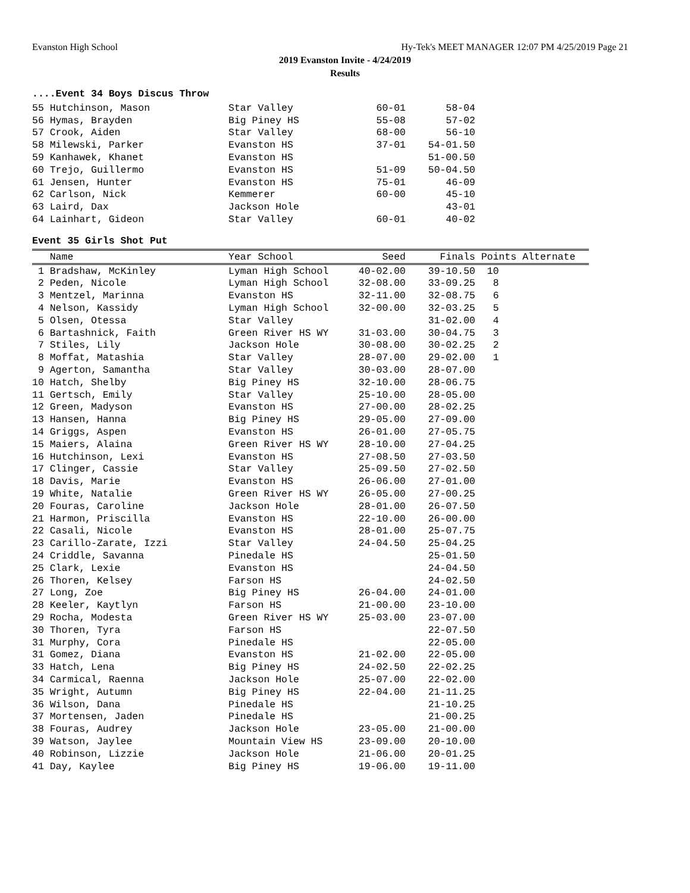Evanston High School Hy-Tek's MEET MANAGER 12:07 PM 4/25/2019 Page 21
2019 Evanston Invite - 4/24/2019
Results
....Event 34 Boys Discus Throw
| 55 Hutchinson, Mason | Star Valley | 60-01 | 58-04 |
| 56 Hymas, Brayden | Big Piney HS | 55-08 | 57-02 |
| 57 Crook, Aiden | Star Valley | 68-00 | 56-10 |
| 58 Milewski, Parker | Evanston HS | 37-01 | 54-01.50 |
| 59 Kanhawek, Khanet | Evanston HS | | 51-00.50 |
| 60 Trejo, Guillermo | Evanston HS | 51-09 | 50-04.50 |
| 61 Jensen, Hunter | Evanston HS | 75-01 | 46-09 |
| 62 Carlson, Nick | Kemmerer | 60-00 | 45-10 |
| 63 Laird, Dax | Jackson Hole | | 43-01 |
| 64 Lainhart, Gideon | Star Valley | 60-01 | 40-02 |
Event 35 Girls Shot Put
| Name | Year School | Seed | Finals | Points Alternate |
| --- | --- | --- | --- | --- |
| 1 Bradshaw, McKinley | Lyman High School | 40-02.00 | 39-10.50 | 10 |
| 2 Peden, Nicole | Lyman High School | 32-08.00 | 33-09.25 | 8 |
| 3 Mentzel, Marinna | Evanston HS | 32-11.00 | 32-08.75 | 6 |
| 4 Nelson, Kassidy | Lyman High School | 32-00.00 | 32-03.25 | 5 |
| 5 Olsen, Otessa | Star Valley | | 31-02.00 | 4 |
| 6 Bartashnick, Faith | Green River HS WY | 31-03.00 | 30-04.75 | 3 |
| 7 Stiles, Lily | Jackson Hole | 30-08.00 | 30-02.25 | 2 |
| 8 Moffat, Matashia | Star Valley | 28-07.00 | 29-02.00 | 1 |
| 9 Agerton, Samantha | Star Valley | 30-03.00 | 28-07.00 | |
| 10 Hatch, Shelby | Big Piney HS | 32-10.00 | 28-06.75 | |
| 11 Gertsch, Emily | Star Valley | 25-10.00 | 28-05.00 | |
| 12 Green, Madyson | Evanston HS | 27-00.00 | 28-02.25 | |
| 13 Hansen, Hanna | Big Piney HS | 29-05.00 | 27-09.00 | |
| 14 Griggs, Aspen | Evanston HS | 26-01.00 | 27-05.75 | |
| 15 Maiers, Alaina | Green River HS WY | 28-10.00 | 27-04.25 | |
| 16 Hutchinson, Lexi | Evanston HS | 27-08.50 | 27-03.50 | |
| 17 Clinger, Cassie | Star Valley | 25-09.50 | 27-02.50 | |
| 18 Davis, Marie | Evanston HS | 26-06.00 | 27-01.00 | |
| 19 White, Natalie | Green River HS WY | 26-05.00 | 27-00.25 | |
| 20 Fouras, Caroline | Jackson Hole | 28-01.00 | 26-07.50 | |
| 21 Harmon, Priscilla | Evanston HS | 22-10.00 | 26-00.00 | |
| 22 Casali, Nicole | Evanston HS | 28-01.00 | 25-07.75 | |
| 23 Carillo-Zarate, Izzi | Star Valley | 24-04.50 | 25-04.25 | |
| 24 Criddle, Savanna | Pinedale HS | | 25-01.50 | |
| 25 Clark, Lexie | Evanston HS | | 24-04.50 | |
| 26 Thoren, Kelsey | Farson HS | | 24-02.50 | |
| 27 Long, Zoe | Big Piney HS | 26-04.00 | 24-01.00 | |
| 28 Keeler, Kaytlyn | Farson HS | 21-00.00 | 23-10.00 | |
| 29 Rocha, Modesta | Green River HS WY | 25-03.00 | 23-07.00 | |
| 30 Thoren, Tyra | Farson HS | | 22-07.50 | |
| 31 Murphy, Cora | Pinedale HS | | 22-05.00 | |
| 31 Gomez, Diana | Evanston HS | 21-02.00 | 22-05.00 | |
| 33 Hatch, Lena | Big Piney HS | 24-02.50 | 22-02.25 | |
| 34 Carmical, Raenna | Jackson Hole | 25-07.00 | 22-02.00 | |
| 35 Wright, Autumn | Big Piney HS | 22-04.00 | 21-11.25 | |
| 36 Wilson, Dana | Pinedale HS | | 21-10.25 | |
| 37 Mortensen, Jaden | Pinedale HS | | 21-00.25 | |
| 38 Fouras, Audrey | Jackson Hole | 23-05.00 | 21-00.00 | |
| 39 Watson, Jaylee | Mountain View HS | 23-09.00 | 20-10.00 | |
| 40 Robinson, Lizzie | Jackson Hole | 21-06.00 | 20-01.25 | |
| 41 Day, Kaylee | Big Piney HS | 19-06.00 | 19-11.00 | |